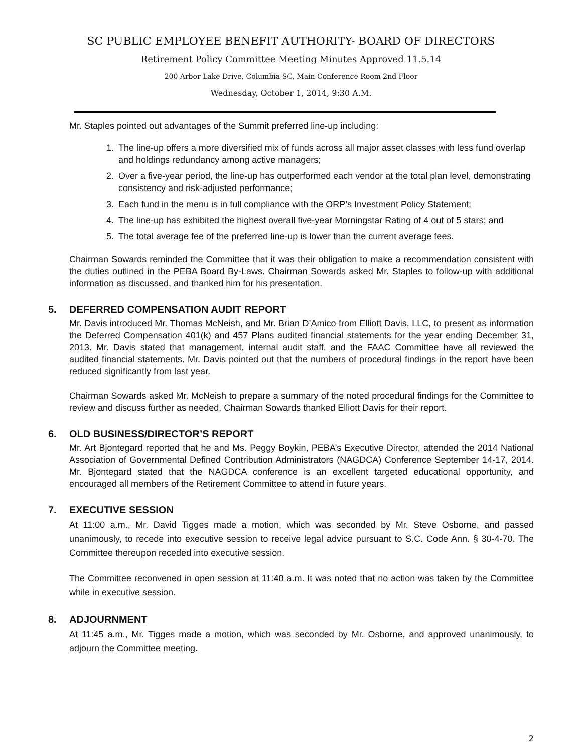SC PUBLIC EMPLOYEE BENEFIT AUTHORITY- BOARD OF DIRECTORS
Retirement Policy Committee Meeting Minutes Approved 11.5.14
200 Arbor Lake Drive, Columbia SC, Main Conference Room 2nd Floor
Wednesday, October 1, 2014, 9:30 A.M.
Mr. Staples pointed out advantages of the Summit preferred line-up including:
1. The line-up offers a more diversified mix of funds across all major asset classes with less fund overlap and holdings redundancy among active managers;
2. Over a five-year period, the line-up has outperformed each vendor at the total plan level, demonstrating consistency and risk-adjusted performance;
3. Each fund in the menu is in full compliance with the ORP’s Investment Policy Statement;
4. The line-up has exhibited the highest overall five-year Morningstar Rating of 4 out of 5 stars; and
5. The total average fee of the preferred line-up is lower than the current average fees.
Chairman Sowards reminded the Committee that it was their obligation to make a recommendation consistent with the duties outlined in the PEBA Board By-Laws. Chairman Sowards asked Mr. Staples to follow-up with additional information as discussed, and thanked him for his presentation.
5. DEFERRED COMPENSATION AUDIT REPORT
Mr. Davis introduced Mr. Thomas McNeish, and Mr. Brian D’Amico from Elliott Davis, LLC, to present as information the Deferred Compensation 401(k) and 457 Plans audited financial statements for the year ending December 31, 2013. Mr. Davis stated that management, internal audit staff, and the FAAC Committee have all reviewed the audited financial statements. Mr. Davis pointed out that the numbers of procedural findings in the report have been reduced significantly from last year.
Chairman Sowards asked Mr. McNeish to prepare a summary of the noted procedural findings for the Committee to review and discuss further as needed. Chairman Sowards thanked Elliott Davis for their report.
6. OLD BUSINESS/DIRECTOR’S REPORT
Mr. Art Bjontegard reported that he and Ms. Peggy Boykin, PEBA’s Executive Director, attended the 2014 National Association of Governmental Defined Contribution Administrators (NAGDCA) Conference September 14-17, 2014. Mr. Bjontegard stated that the NAGDCA conference is an excellent targeted educational opportunity, and encouraged all members of the Retirement Committee to attend in future years.
7. EXECUTIVE SESSION
At 11:00 a.m., Mr. David Tigges made a motion, which was seconded by Mr. Steve Osborne, and passed unanimously, to recede into executive session to receive legal advice pursuant to S.C. Code Ann. § 30-4-70. The Committee thereupon receded into executive session.
The Committee reconvened in open session at 11:40 a.m. It was noted that no action was taken by the Committee while in executive session.
8. ADJOURNMENT
At 11:45 a.m., Mr. Tigges made a motion, which was seconded by Mr. Osborne, and approved unanimously, to adjourn the Committee meeting.
2